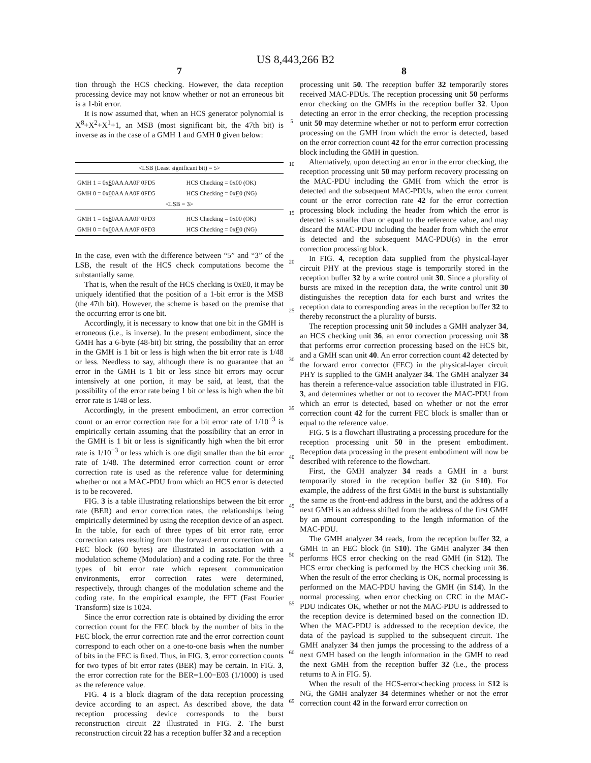US 8,443,266 B2
7
tion through the HCS checking. However, the data reception processing device may not know whether or not an erroneous bit is a 1-bit error.
It is now assumed that, when an HCS generator polynomial is X<sup>8</sup>+X<sup>2</sup>+X<sup>1</sup>+1, an MSB (most significant bit, the 47th bit) is inverse as in the case of a GMH 1 and GMH 0 given below:
| <LSB (Least significant bit) = 5> | |
| GMH 1 = 0x 8 0AA AA0F 0FD5 | HCS Checking = 0x00 (OK) |
| GMH 0 = 0x 0 0AA AA0F 0FD5 | HCS Checking = 0x E 0 (NG) |
| <LSB = 3> | |
| GMH 1 = 0x 8 0AA AA0F 0FD3 | HCS Checking = 0x00 (OK) |
| GMH 0 = 0x 0 0AA AA0F 0FD3 | HCS Checking = 0x E 0 (NG) |
In the case, even with the difference between “5” and “3” of the LSB, the result of the HCS check computations become the substantially same.
That is, when the result of the HCS checking is 0xE0, it may be uniquely identified that the position of a 1-bit error is the MSB (the 47th bit). However, the scheme is based on the premise that the occurring error is one bit.
Accordingly, it is necessary to know that one bit in the GMH is erroneous (i.e., is inverse). In the present embodiment, since the GMH has a 6-byte (48-bit) bit string, the possibility that an error in the GMH is 1 bit or less is high when the bit error rate is 1/48 or less. Needless to say, although there is no guarantee that an error in the GMH is 1 bit or less since bit errors may occur intensively at one portion, it may be said, at least, that the possibility of the error rate being 1 bit or less is high when the bit error rate is 1/48 or less.
Accordingly, in the present embodiment, an error correction count or an error correction rate for a bit error rate of 1/10<sup>−3</sup> is empirically certain assuming that the possibility that an error in the GMH is 1 bit or less is significantly high when the bit error rate is 1/10<sup>−3</sup> or less which is one digit smaller than the bit error rate of 1/48. The determined error correction count or error correction rate is used as the reference value for determining whether or not a MAC-PDU from which an HCS error is detected is to be recovered.
FIG. 3 is a table illustrating relationships between the bit error rate (BER) and error correction rates, the relationships being empirically determined by using the reception device of an aspect. In the table, for each of three types of bit error rate, error correction rates resulting from the forward error correction on an FEC block (60 bytes) are illustrated in association with a modulation scheme (Modulation) and a coding rate. For the three types of bit error rate which represent communication environments, error correction rates were determined, respectively, through changes of the modulation scheme and the coding rate. In the empirical example, the FFT (Fast Fourier Transform) size is 1024.
Since the error correction rate is obtained by dividing the error correction count for the FEC block by the number of bits in the FEC block, the error correction rate and the error correction count correspond to each other on a one-to-one basis when the number of bits in the FEC is fixed. Thus, in FIG. 3, error correction counts for two types of bit error rates (BER) may be certain. In FIG. 3, the error correction rate for the BER=1.00−E03 (1/1000) is used as the reference value.
FIG. 4 is a block diagram of the data reception processing device according to an aspect. As described above, the data reception processing device corresponds to the burst reconstruction circuit 22 illustrated in FIG. 2. The burst reconstruction circuit 22 has a reception buffer 32 and a reception
5
10
15
20
25
30
35
40
45
50
55
60
65
8
processing unit 50. The reception buffer 32 temporarily stores received MAC-PDUs. The reception processing unit 50 performs error checking on the GMHs in the reception buffer 32. Upon detecting an error in the error checking, the reception processing unit 50 may determine whether or not to perform error correction processing on the GMH from which the error is detected, based on the error correction count 42 for the error correction processing block including the GMH in question.
Alternatively, upon detecting an error in the error checking, the reception processing unit 50 may perform recovery processing on the MAC-PDU including the GMH from which the error is detected and the subsequent MAC-PDUs, when the error current count or the error correction rate 42 for the error correction processing block including the header from which the error is detected is smaller than or equal to the reference value, and may discard the MAC-PDU including the header from which the error is detected and the subsequent MAC-PDU(s) in the error correction processing block.
In FIG. 4, reception data supplied from the physical-layer circuit PHY at the previous stage is temporarily stored in the reception buffer 32 by a write control unit 30. Since a plurality of bursts are mixed in the reception data, the write control unit 30 distinguishes the reception data for each burst and writes the reception data to corresponding areas in the reception buffer 32 to thereby reconstruct the a plurality of bursts.
The reception processing unit 50 includes a GMH analyzer 34, an HCS checking unit 36, an error correction processing unit 38 that performs error correction processing based on the HCS bit, and a GMH scan unit 40. An error correction count 42 detected by the forward error corrector (FEC) in the physical-layer circuit PHY is supplied to the GMH analyzer 34. The GMH analyzer 34 has therein a reference-value association table illustrated in FIG. 3, and determines whether or not to recover the MAC-PDU from which an error is detected, based on whether or not the error correction count 42 for the current FEC block is smaller than or equal to the reference value.
FIG. 5 is a flowchart illustrating a processing procedure for the reception processing unit 50 in the present embodiment. Reception data processing in the present embodiment will now be described with reference to the flowchart.
First, the GMH analyzer 34 reads a GMH in a burst temporarily stored in the reception buffer 32 (in S10). For example, the address of the first GMH in the burst is substantially the same as the front-end address in the burst, and the address of a next GMH is an address shifted from the address of the first GMH by an amount corresponding to the length information of the MAC-PDU.
The GMH analyzer 34 reads, from the reception buffer 32, a GMH in an FEC block (in S10). The GMH analyzer 34 then performs HCS error checking on the read GMH (in S12). The HCS error checking is performed by the HCS checking unit 36. When the result of the error checking is OK, normal processing is performed on the MAC-PDU having the GMH (in S14). In the normal processing, when error checking on CRC in the MAC-PDU indicates OK, whether or not the MAC-PDU is addressed to the reception device is determined based on the connection ID. When the MAC-PDU is addressed to the reception device, the data of the payload is supplied to the subsequent circuit. The GMH analyzer 34 then jumps the processing to the address of a next GMH based on the length information in the GMH to read the next GMH from the reception buffer 32 (i.e., the process returns to A in FIG. 5).
When the result of the HCS-error-checking process in S12 is NG, the GMH analyzer 34 determines whether or not the error correction count 42 in the forward error correction on